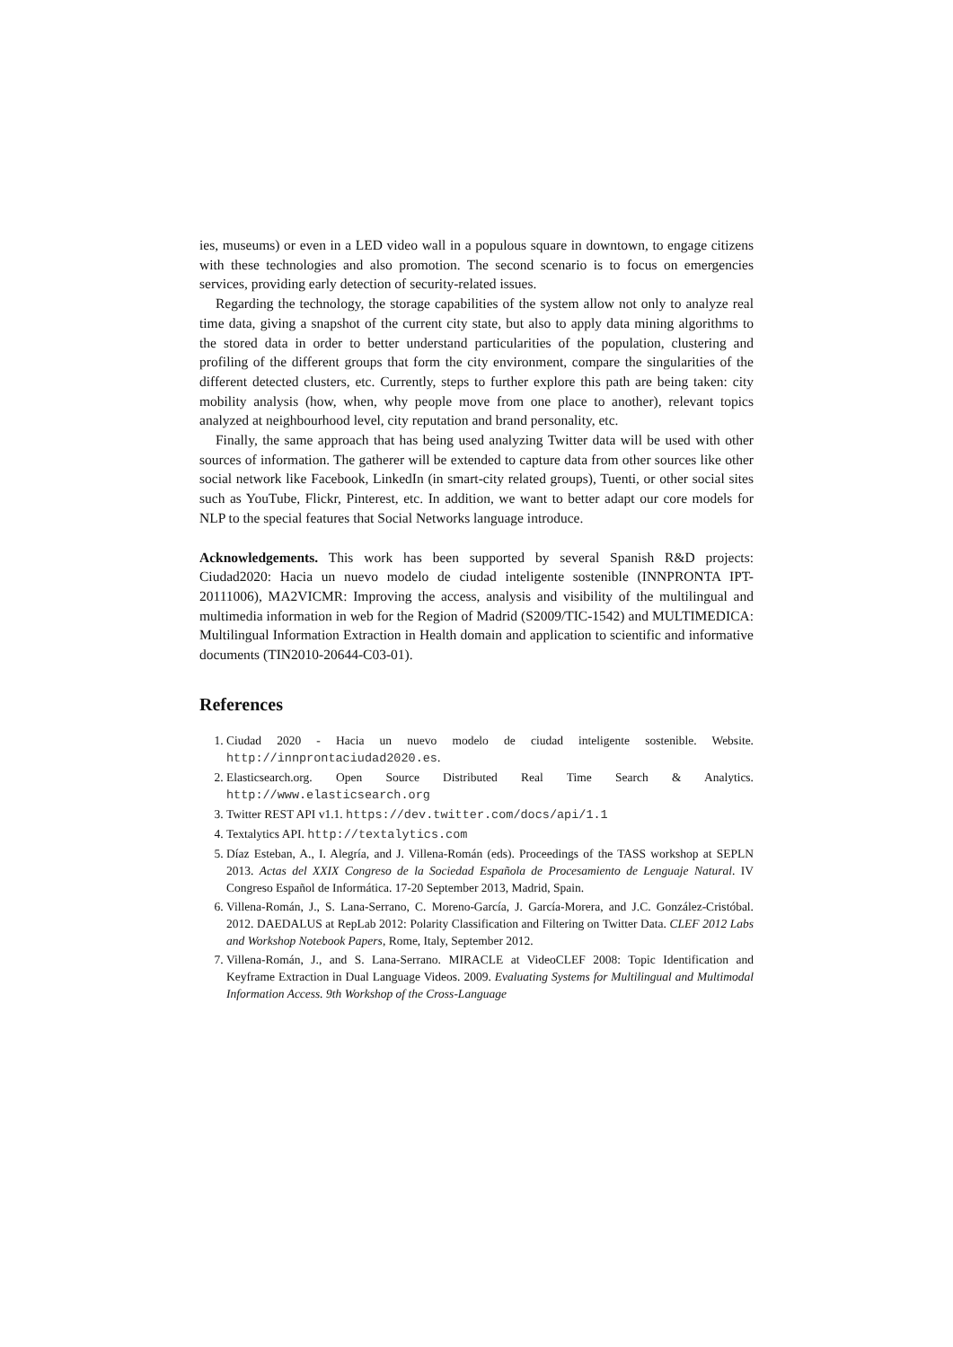ies, museums) or even in a LED video wall in a populous square in downtown, to engage citizens with these technologies and also promotion. The second scenario is to focus on emergencies services, providing early detection of security-related issues.
Regarding the technology, the storage capabilities of the system allow not only to analyze real time data, giving a snapshot of the current city state, but also to apply data mining algorithms to the stored data in order to better understand particularities of the population, clustering and profiling of the different groups that form the city environment, compare the singularities of the different detected clusters, etc. Currently, steps to further explore this path are being taken: city mobility analysis (how, when, why people move from one place to another), relevant topics analyzed at neighbourhood level, city reputation and brand personality, etc.
Finally, the same approach that has being used analyzing Twitter data will be used with other sources of information. The gatherer will be extended to capture data from other sources like other social network like Facebook, LinkedIn (in smart-city related groups), Tuenti, or other social sites such as YouTube, Flickr, Pinterest, etc. In addition, we want to better adapt our core models for NLP to the special features that Social Networks language introduce.
Acknowledgements. This work has been supported by several Spanish R&D projects: Ciudad2020: Hacia un nuevo modelo de ciudad inteligente sostenible (INNPRONTA IPT-20111006), MA2VICMR: Improving the access, analysis and visibility of the multilingual and multimedia information in web for the Region of Madrid (S2009/TIC-1542) and MULTIMEDICA: Multilingual Information Extraction in Health domain and application to scientific and informative documents (TIN2010-20644-C03-01).
References
1. Ciudad 2020 - Hacia un nuevo modelo de ciudad inteligente sostenible. Website. http://innprontaciudad2020.es.
2. Elasticsearch.org. Open Source Distributed Real Time Search & Analytics. http://www.elasticsearch.org
3. Twitter REST API v1.1. https://dev.twitter.com/docs/api/1.1
4. Textalytics API. http://textalytics.com
5. Díaz Esteban, A., I. Alegría, and J. Villena-Román (eds). Proceedings of the TASS workshop at SEPLN 2013. Actas del XXIX Congreso de la Sociedad Española de Procesamiento de Lenguaje Natural. IV Congreso Español de Informática. 17-20 September 2013, Madrid, Spain.
6. Villena-Román, J., S. Lana-Serrano, C. Moreno-García, J. García-Morera, and J.C. González-Cristóbal. 2012. DAEDALUS at RepLab 2012: Polarity Classification and Filtering on Twitter Data. CLEF 2012 Labs and Workshop Notebook Papers, Rome, Italy, September 2012.
7. Villena-Román, J., and S. Lana-Serrano. MIRACLE at VideoCLEF 2008: Topic Identification and Keyframe Extraction in Dual Language Videos. 2009. Evaluating Systems for Multilingual and Multimodal Information Access. 9th Workshop of the Cross-Language